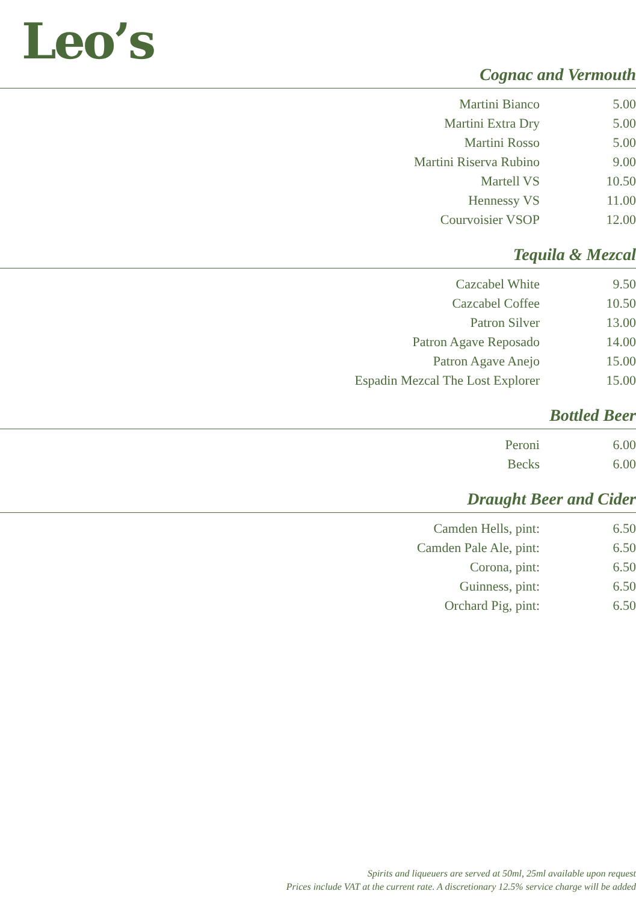Leo’s
Cognac and Vermouth
| Martini Bianco | 5.00 |
| Martini Extra Dry | 5.00 |
| Martini Rosso | 5.00 |
| Martini Riserva Rubino | 9.00 |
| Martell VS | 10.50 |
| Hennessy VS | 11.00 |
| Courvoisier VSOP | 12.00 |
Tequila & Mezcal
| Cazcabel White | 9.50 |
| Cazcabel Coffee | 10.50 |
| Patron Silver | 13.00 |
| Patron Agave Reposado | 14.00 |
| Patron Agave Anejo | 15.00 |
| Espadin Mezcal The Lost Explorer | 15.00 |
Bottled Beer
| Peroni | 6.00 |
| Becks | 6.00 |
Draught Beer and Cider
| Camden Hells, pint: | 6.50 |
| Camden Pale Ale, pint: | 6.50 |
| Corona, pint: | 6.50 |
| Guinness, pint: | 6.50 |
| Orchard Pig, pint: | 6.50 |
Spirits and liqueuers are served at 50ml, 25ml available upon request
Prices include VAT at the current rate. A discretionary 12.5% service charge will be added